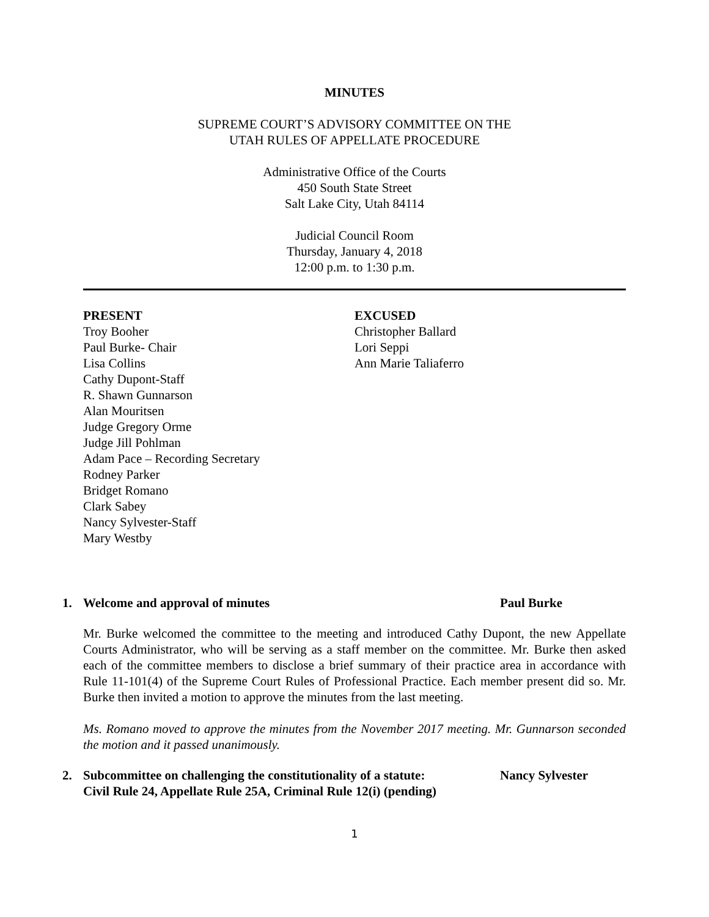MINUTES
SUPREME COURT’S ADVISORY COMMITTEE ON THE
UTAH RULES OF APPELLATE PROCEDURE
Administrative Office of the Courts
450 South State Street
Salt Lake City, Utah 84114
Judicial Council Room
Thursday, January 4, 2018
12:00 p.m. to 1:30 p.m.
PRESENT
Troy Booher
Paul Burke- Chair
Lisa Collins
Cathy Dupont-Staff
R. Shawn Gunnarson
Alan Mouritsen
Judge Gregory Orme
Judge Jill Pohlman
Adam Pace – Recording Secretary
Rodney Parker
Bridget Romano
Clark Sabey
Nancy Sylvester-Staff
Mary Westby
EXCUSED
Christopher Ballard
Lori Seppi
Ann Marie Taliaferro
1. Welcome and approval of minutes Paul Burke
Mr. Burke welcomed the committee to the meeting and introduced Cathy Dupont, the new Appellate Courts Administrator, who will be serving as a staff member on the committee. Mr. Burke then asked each of the committee members to disclose a brief summary of their practice area in accordance with Rule 11-101(4) of the Supreme Court Rules of Professional Practice. Each member present did so. Mr. Burke then invited a motion to approve the minutes from the last meeting.
Ms. Romano moved to approve the minutes from the November 2017 meeting. Mr. Gunnarson seconded the motion and it passed unanimously.
2. Subcommittee on challenging the constitutionality of a statute:
Civil Rule 24, Appellate Rule 25A, Criminal Rule 12(i) (pending) Nancy Sylvester
1